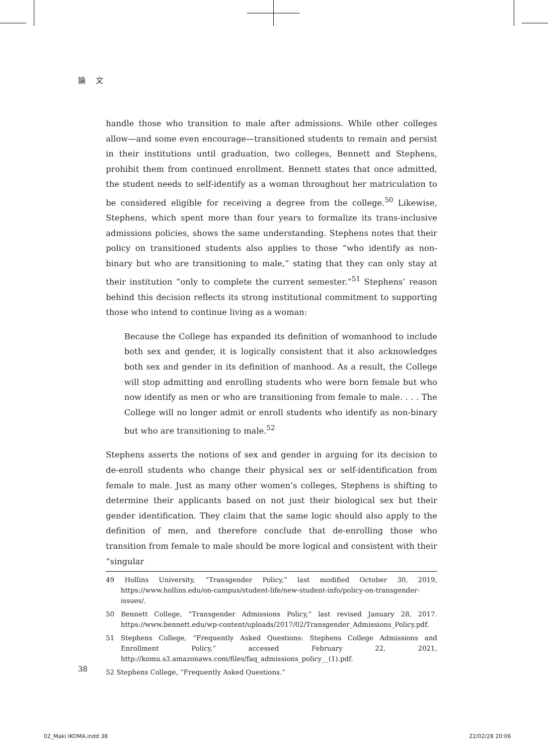論 文
handle those who transition to male after admissions. While other colleges allow—and some even encourage—transitioned students to remain and persist in their institutions until graduation, two colleges, Bennett and Stephens, prohibit them from continued enrollment. Bennett states that once admitted, the student needs to self-identify as a woman throughout her matriculation to be considered eligible for receiving a degree from the college.<sup>50</sup> Likewise, Stephens, which spent more than four years to formalize its trans-inclusive admissions policies, shows the same understanding. Stephens notes that their policy on transitioned students also applies to those “who identify as non-binary but who are transitioning to male,” stating that they can only stay at their institution “only to complete the current semester.”<sup>51</sup> Stephens’ reason behind this decision reflects its strong institutional commitment to supporting those who intend to continue living as a woman:
Because the College has expanded its definition of womanhood to include both sex and gender, it is logically consistent that it also acknowledges both sex and gender in its definition of manhood. As a result, the College will stop admitting and enrolling students who were born female but who now identify as men or who are transitioning from female to male. . . . The College will no longer admit or enroll students who identify as non-binary but who are transitioning to male.<sup>52</sup>
Stephens asserts the notions of sex and gender in arguing for its decision to de-enroll students who change their physical sex or self-identification from female to male. Just as many other women’s colleges, Stephens is shifting to determine their applicants based on not just their biological sex but their gender identification. They claim that the same logic should also apply to the definition of men, and therefore conclude that de-enrolling those who transition from female to male should be more logical and consistent with their “singular
49 Hollins University, “Transgender Policy,” last modified October 30, 2019, https://www.hollins.edu/on-campus/student-life/new-student-info/policy-on-transgender-issues/.
50 Bennett College, “Transgender Admissions Policy,” last revised January 28, 2017. https://www.bennett.edu/wp-content/uploads/2017/02/Transgender_Admissions_Policy.pdf.
51 Stephens College, “Frequently Asked Questions: Stephens College Admissions and Enrollment Policy,” accessed February 22, 2021, http://komu.s3.amazonaws.com/files/faq_admissions_policy__(1).pdf.
52 Stephens College, “Frequently Asked Questions.”
38
02_Maki IKOMA.indd 38 22/02/28 20:06